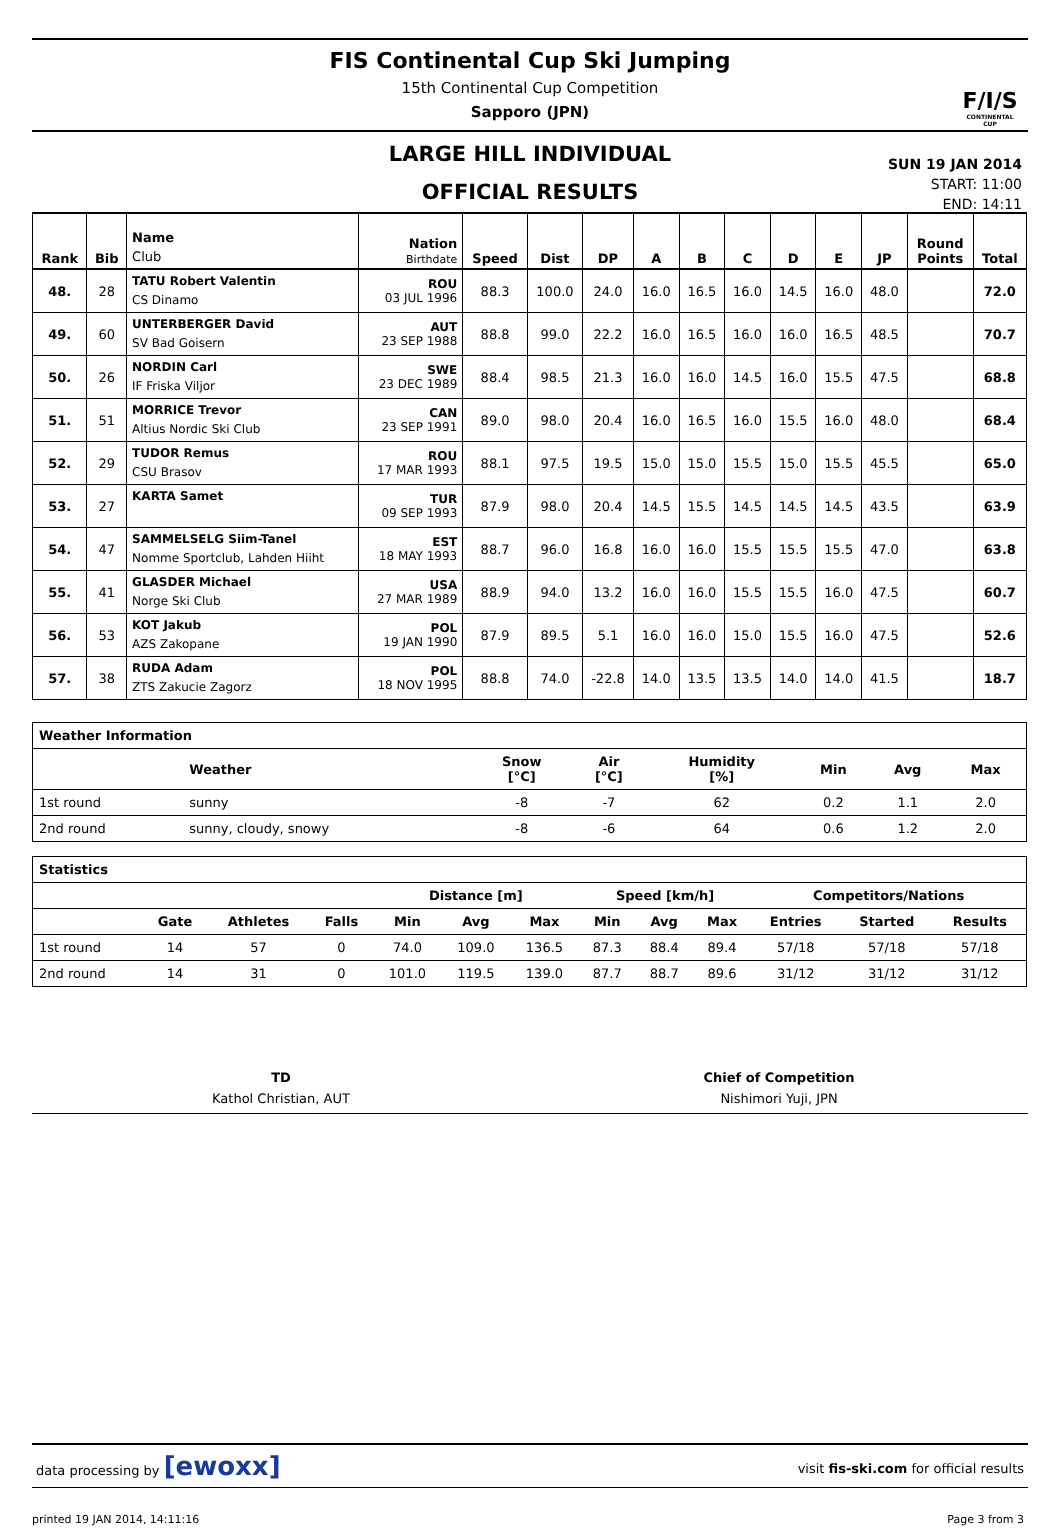FIS Continental Cup Ski Jumping
15th Continental Cup Competition
Sapporo (JPN)
F/I/S
CONTINENTAL CUP
LARGE HILL INDIVIDUAL
OFFICIAL RESULTS
SUN 19 JAN 2014
START: 11:00
END: 14:11
| Rank | Bib | Name Club | Nation Birthdate | Speed | Dist | DP | A | B | C | D | E | JP | Round Points | Total |
| --- | --- | --- | --- | --- | --- | --- | --- | --- | --- | --- | --- | --- | --- | --- |
| 48. | 28 | TATU Robert Valentin CS Dinamo | ROU 03 JUL 1996 | 88.3 | 100.0 | 24.0 | 16.0 | 16.5 | 16.0 | 14.5 | 16.0 | 48.0 | | 72.0 |
| 49. | 60 | UNTERBERGER David SV Bad Goisern | AUT 23 SEP 1988 | 88.8 | 99.0 | 22.2 | 16.0 | 16.5 | 16.0 | 16.0 | 16.5 | 48.5 | | 70.7 |
| 50. | 26 | NORDIN Carl IF Friska Viljor | SWE 23 DEC 1989 | 88.4 | 98.5 | 21.3 | 16.0 | 16.0 | 14.5 | 16.0 | 15.5 | 47.5 | | 68.8 |
| 51. | 51 | MORRICE Trevor Altius Nordic Ski Club | CAN 23 SEP 1991 | 89.0 | 98.0 | 20.4 | 16.0 | 16.5 | 16.0 | 15.5 | 16.0 | 48.0 | | 68.4 |
| 52. | 29 | TUDOR Remus CSU Brasov | ROU 17 MAR 1993 | 88.1 | 97.5 | 19.5 | 15.0 | 15.0 | 15.5 | 15.0 | 15.5 | 45.5 | | 65.0 |
| 53. | 27 | KARTA Samet | TUR 09 SEP 1993 | 87.9 | 98.0 | 20.4 | 14.5 | 15.5 | 14.5 | 14.5 | 14.5 | 43.5 | | 63.9 |
| 54. | 47 | SAMMELSELG Siim-Tanel Nomme Sportclub, Lahden Hiiht | EST 18 MAY 1993 | 88.7 | 96.0 | 16.8 | 16.0 | 16.0 | 15.5 | 15.5 | 15.5 | 47.0 | | 63.8 |
| 55. | 41 | GLASDER Michael Norge Ski Club | USA 27 MAR 1989 | 88.9 | 94.0 | 13.2 | 16.0 | 16.0 | 15.5 | 15.5 | 16.0 | 47.5 | | 60.7 |
| 56. | 53 | KOT Jakub AZS Zakopane | POL 19 JAN 1990 | 87.9 | 89.5 | 5.1 | 16.0 | 16.0 | 15.0 | 15.5 | 16.0 | 47.5 | | 52.6 |
| 57. | 38 | RUDA Adam ZTS Zakucie Zagorz | POL 18 NOV 1995 | 88.8 | 74.0 | -22.8 | 14.0 | 13.5 | 13.5 | 14.0 | 14.0 | 41.5 | | 18.7 |
| Weather Information | | | | | | | |
| --- | --- | --- | --- | --- | --- | --- | --- |
| | Weather | Snow [°C] | Air [°C] | Humidity [%] | Min | Avg | Max |
| 1st round | sunny | -8 | -7 | 62 | 0.2 | 1.1 | 2.0 |
| 2nd round | sunny, cloudy, snowy | -8 | -6 | 64 | 0.6 | 1.2 | 2.0 |
| Statistics | | | | | | | | | | | | |
| --- | --- | --- | --- | --- | --- | --- | --- | --- | --- | --- | --- | --- |
| | | | | Distance [m] | | | Speed [km/h] | | | Competitors/Nations | | |
| | Gate | Athletes | Falls | Min | Avg | Max | Min | Avg | Max | Entries | Started | Results |
| 1st round | 14 | 57 | 0 | 74.0 | 109.0 | 136.5 | 87.3 | 88.4 | 89.4 | 57/18 | 57/18 | 57/18 |
| 2nd round | 14 | 31 | 0 | 101.0 | 119.5 | 139.0 | 87.7 | 88.7 | 89.6 | 31/12 | 31/12 | 31/12 |
TD
Kathol Christian, AUT
Chief of Competition
Nishimori Yuji, JPN
data processing by [ewoxx] visit fis-ski.com for official results
printed 19 JAN 2014, 14:11:16 Page 3 from 3